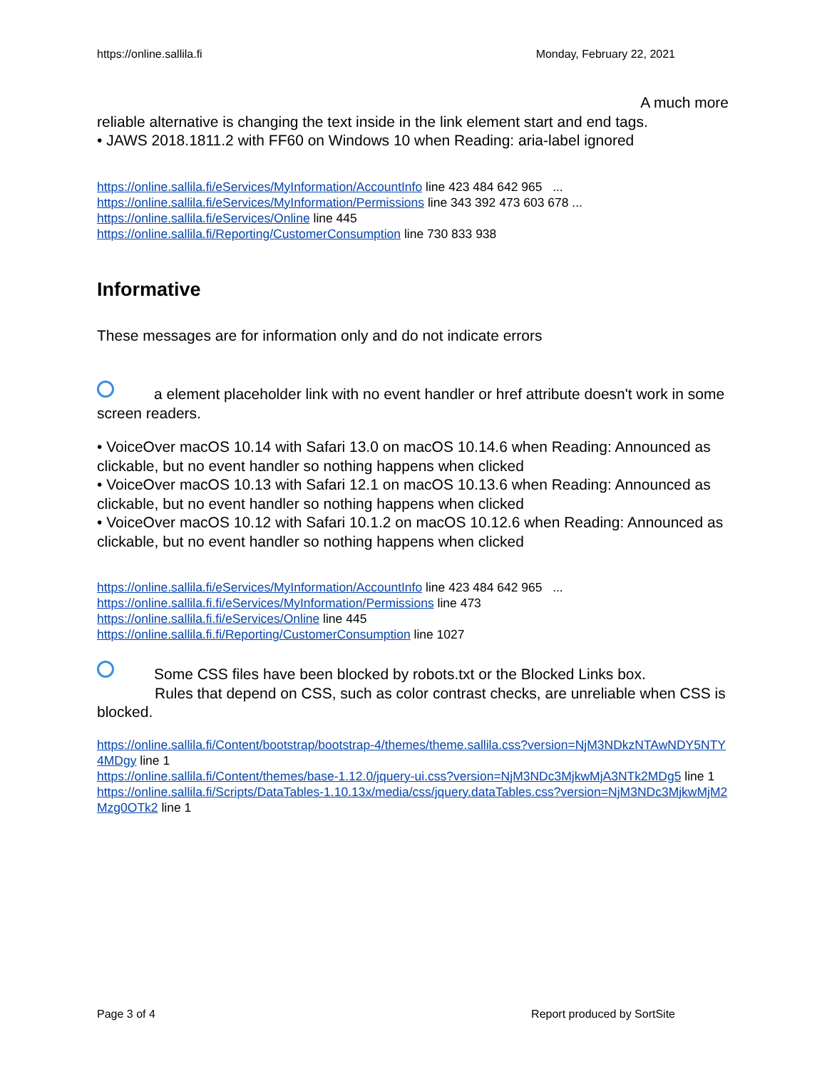https://online.sallila.fi Monday, February 22, 2021
A much more
reliable alternative is changing the text inside in the link element start and end tags.
• JAWS 2018.1811.2 with FF60 on Windows 10 when Reading: aria-label ignored
https://online.sallila.fi/eServices/MyInformation/AccountInfo line 423 484 642 965 ...
https://online.sallila.fi/eServices/MyInformation/Permissions line 343 392 473 603 678 ...
https://online.sallila.fi/eServices/Online line 445
https://online.sallila.fi/Reporting/CustomerConsumption line 730 833 938
Informative
These messages are for information only and do not indicate errors
a element placeholder link with no event handler or href attribute doesn't work in some screen readers.
• VoiceOver macOS 10.14 with Safari 13.0 on macOS 10.14.6 when Reading: Announced as clickable, but no event handler so nothing happens when clicked
• VoiceOver macOS 10.13 with Safari 12.1 on macOS 10.13.6 when Reading: Announced as clickable, but no event handler so nothing happens when clicked
• VoiceOver macOS 10.12 with Safari 10.1.2 on macOS 10.12.6 when Reading: Announced as clickable, but no event handler so nothing happens when clicked
https://online.sallila.fi/eServices/MyInformation/AccountInfo line 423 484 642 965 ...
https://online.sallila.fi.fi/eServices/MyInformation/Permissions line 473
https://online.sallila.fi.fi/eServices/Online line 445
https://online.sallila.fi.fi/Reporting/CustomerConsumption line 1027
Some CSS files have been blocked by robots.txt or the Blocked Links box. Rules that depend on CSS, such as color contrast checks, are unreliable when CSS is blocked.
https://online.sallila.fi/Content/bootstrap/bootstrap-4/themes/theme.sallila.css?version=NjM3NDkzNTAwNDY5NTY4MDgy line 1
https://online.sallila.fi/Content/themes/base-1.12.0/jquery-ui.css?version=NjM3NDc3MjkwMjA3NTk2MDg5 line 1
https://online.sallila.fi/Scripts/DataTables-1.10.13x/media/css/jquery.dataTables.css?version=NjM3NDc3MjkwMjM2Mzg0OTk2 line 1
Page 3 of 4 Report produced by SortSite